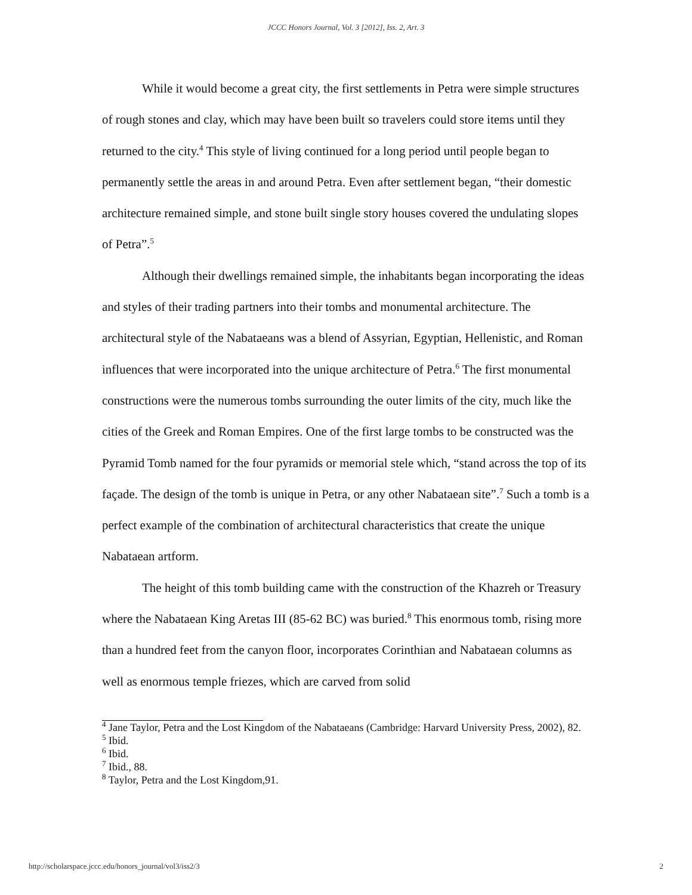JCCC Honors Journal, Vol. 3 [2012], Iss. 2, Art. 3
While it would become a great city, the first settlements in Petra were simple structures of rough stones and clay, which may have been built so travelers could store items until they returned to the city.<sup>4</sup> This style of living continued for a long period until people began to permanently settle the areas in and around Petra. Even after settlement began, “their domestic architecture remained simple, and stone built single story houses covered the undulating slopes of Petra”.<sup>5</sup>
Although their dwellings remained simple, the inhabitants began incorporating the ideas and styles of their trading partners into their tombs and monumental architecture. The architectural style of the Nabataeans was a blend of Assyrian, Egyptian, Hellenistic, and Roman influences that were incorporated into the unique architecture of Petra.<sup>6</sup> The first monumental constructions were the numerous tombs surrounding the outer limits of the city, much like the cities of the Greek and Roman Empires. One of the first large tombs to be constructed was the Pyramid Tomb named for the four pyramids or memorial stele which, “stand across the top of its façade. The design of the tomb is unique in Petra, or any other Nabataean site”.<sup>7</sup> Such a tomb is a perfect example of the combination of architectural characteristics that create the unique Nabataean artform.
The height of this tomb building came with the construction of the Khazreh or Treasury where the Nabataean King Aretas III (85-62 BC) was buried.<sup>8</sup> This enormous tomb, rising more than a hundred feet from the canyon floor, incorporates Corinthian and Nabataean columns as well as enormous temple friezes, which are carved from solid
<sup>4</sup> Jane Taylor, Petra and the Lost Kingdom of the Nabataeans (Cambridge: Harvard University Press, 2002), 82.
<sup>5</sup> Ibid.
<sup>6</sup> Ibid.
<sup>7</sup> Ibid., 88.
<sup>8</sup> Taylor, Petra and the Lost Kingdom,91.
http://scholarspace.jccc.edu/honors_journal/vol3/iss2/3 2